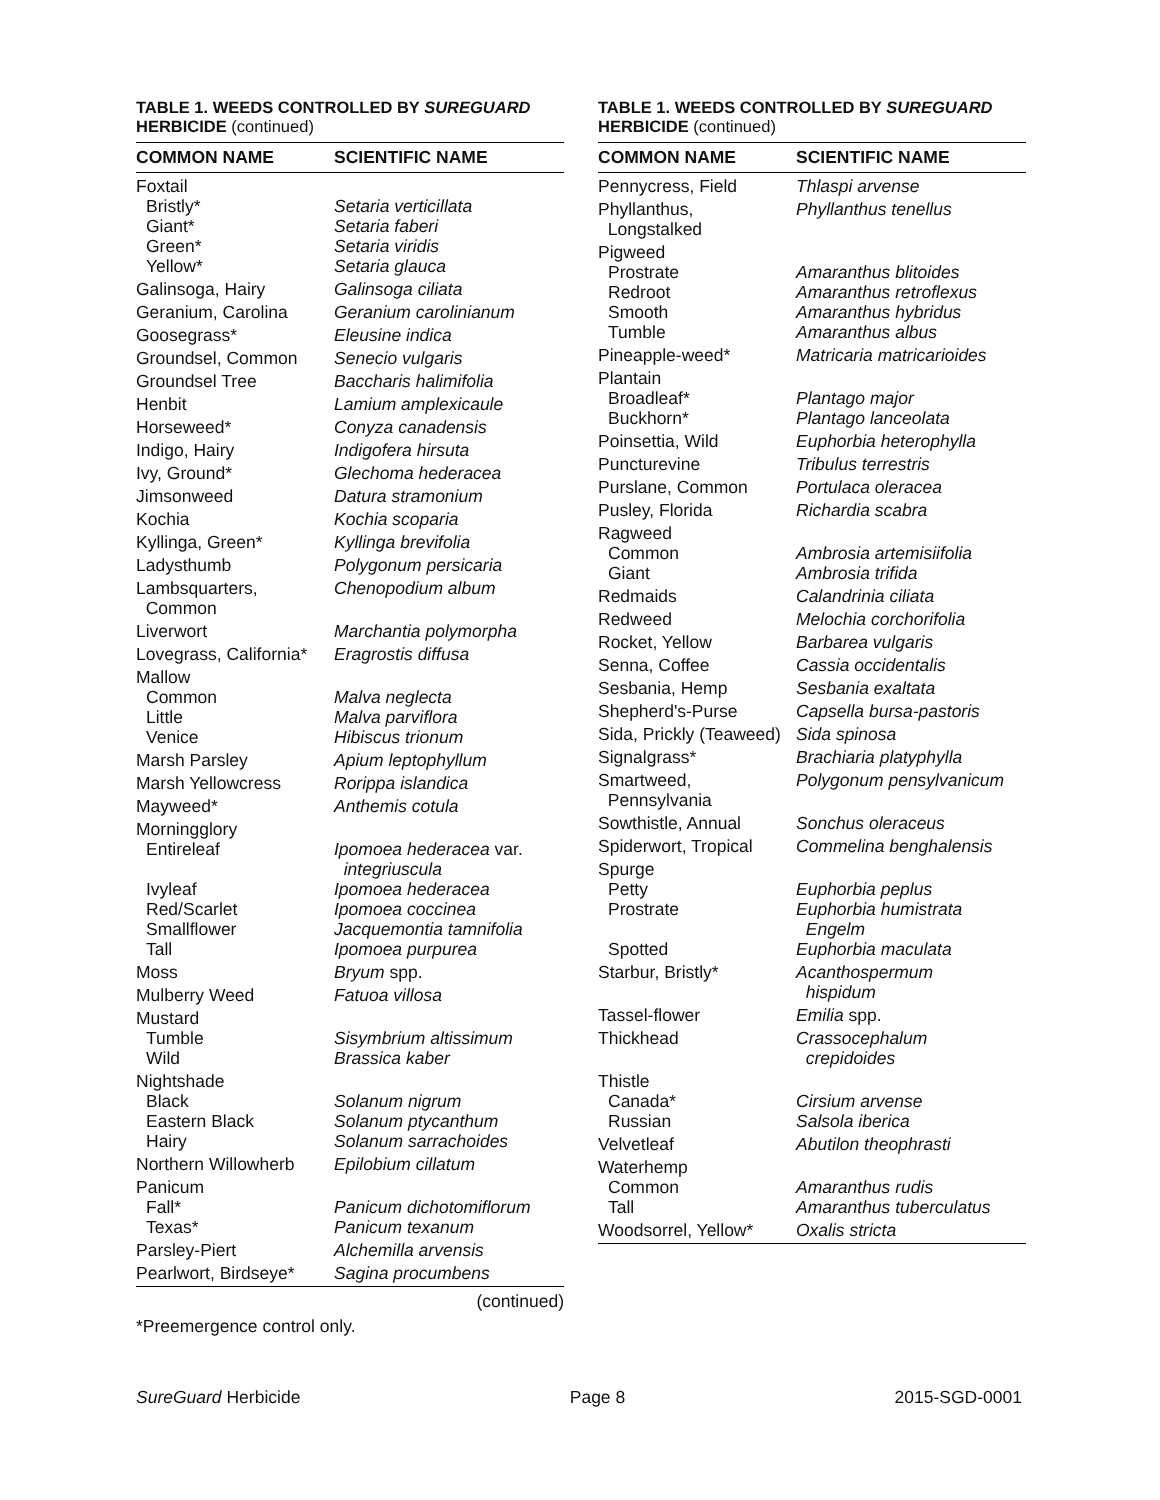TABLE 1. WEEDS CONTROLLED BY SUREGUARD
HERBICIDE (continued)
| COMMON NAME | SCIENTIFIC NAME |
| --- | --- |
| Foxtail | |
| Bristly* | Setaria verticillata |
| Giant* | Setaria faberi |
| Green* | Setaria viridis |
| Yellow* | Setaria glauca |
| Galinsoga, Hairy | Galinsoga ciliata |
| Geranium, Carolina | Geranium carolinianum |
| Goosegrass* | Eleusine indica |
| Groundsel, Common | Senecio vulgaris |
| Groundsel Tree | Baccharis halimifolia |
| Henbit | Lamium amplexicaule |
| Horseweed* | Conyza canadensis |
| Indigo, Hairy | Indigofera hirsuta |
| Ivy, Ground* | Glechoma hederacea |
| Jimsonweed | Datura stramonium |
| Kochia | Kochia scoparia |
| Kyllinga, Green* | Kyllinga brevifolia |
| Ladysthumb | Polygonum persicaria |
| Lambsquarters, Common | Chenopodium album |
| Liverwort | Marchantia polymorpha |
| Lovegrass, California* | Eragrostis diffusa |
| Mallow | |
| Common | Malva neglecta |
| Little | Malva parviflora |
| Venice | Hibiscus trionum |
| Marsh Parsley | Apium leptophyllum |
| Marsh Yellowcress | Rorippa islandica |
| Mayweed* | Anthemis cotula |
| Morningglory | |
| Entireleaf | Ipomoea hederacea var. integriuscula |
| Ivyleaf | Ipomoea hederacea |
| Red/Scarlet | Ipomoea coccinea |
| Smallflower | Jacquemontia tamnifolia |
| Tall | Ipomoea purpurea |
| Moss | Bryum spp. |
| Mulberry Weed | Fatuoa villosa |
| Mustard | |
| Tumble | Sisymbrium altissimum |
| Wild | Brassica kaber |
| Nightshade | |
| Black | Solanum nigrum |
| Eastern Black | Solanum ptycanthum |
| Hairy | Solanum sarrachoides |
| Northern Willowherb | Epilobium cillatum |
| Panicum | |
| Fall* | Panicum dichotomiflorum |
| Texas* | Panicum texanum |
| Parsley-Piert | Alchemilla arvensis |
| Pearlwort, Birdseye* | Sagina procumbens |
(continued)
TABLE 1. WEEDS CONTROLLED BY SUREGUARD
HERBICIDE (continued)
| COMMON NAME | SCIENTIFIC NAME |
| --- | --- |
| Pennycress, Field | Thlaspi arvense |
| Phyllanthus, Longstalked | Phyllanthus tenellus |
| Pigweed | |
| Prostrate | Amaranthus blitoides |
| Redroot | Amaranthus retroflexus |
| Smooth | Amaranthus hybridus |
| Tumble | Amaranthus albus |
| Pineapple-weed* | Matricaria matricarioides |
| Plantain | |
| Broadleaf* | Plantago major |
| Buckhorn* | Plantago lanceolata |
| Poinsettia, Wild | Euphorbia heterophylla |
| Puncturevine | Tribulus terrestris |
| Purslane, Common | Portulaca oleracea |
| Pusley, Florida | Richardia scabra |
| Ragweed | |
| Common | Ambrosia artemisiifolia |
| Giant | Ambrosia trifida |
| Redmaids | Calandrinia ciliata |
| Redweed | Melochia corchorifolia |
| Rocket, Yellow | Barbarea vulgaris |
| Senna, Coffee | Cassia occidentalis |
| Sesbania, Hemp | Sesbania exaltata |
| Shepherd's-Purse | Capsella bursa-pastoris |
| Sida, Prickly (Teaweed) | Sida spinosa |
| Signalgrass* | Brachiaria platyphylla |
| Smartweed, Pennsylvania | Polygonum pensylvanicum |
| Sowthistle, Annual | Sonchus oleraceus |
| Spiderwort, Tropical | Commelina benghalensis |
| Spurge | |
| Petty | Euphorbia peplus |
| Prostrate | Euphorbia humistrata Engelm |
| Spotted | Euphorbia maculata |
| Starbur, Bristly* | Acanthospermum hispidum |
| Tassel-flower | Emilia spp. |
| Thickhead | Crassocephalum crepidoides |
| Thistle | |
| Canada* | Cirsium arvense |
| Russian | Salsola iberica |
| Velvetleaf | Abutilon theophrasti |
| Waterhemp | |
| Common | Amaranthus rudis |
| Tall | Amaranthus tuberculatus |
| Woodsorrel, Yellow* | Oxalis stricta |
*Preemergence control only.
SureGuard Herbicide Page 8 2015-SGD-0001